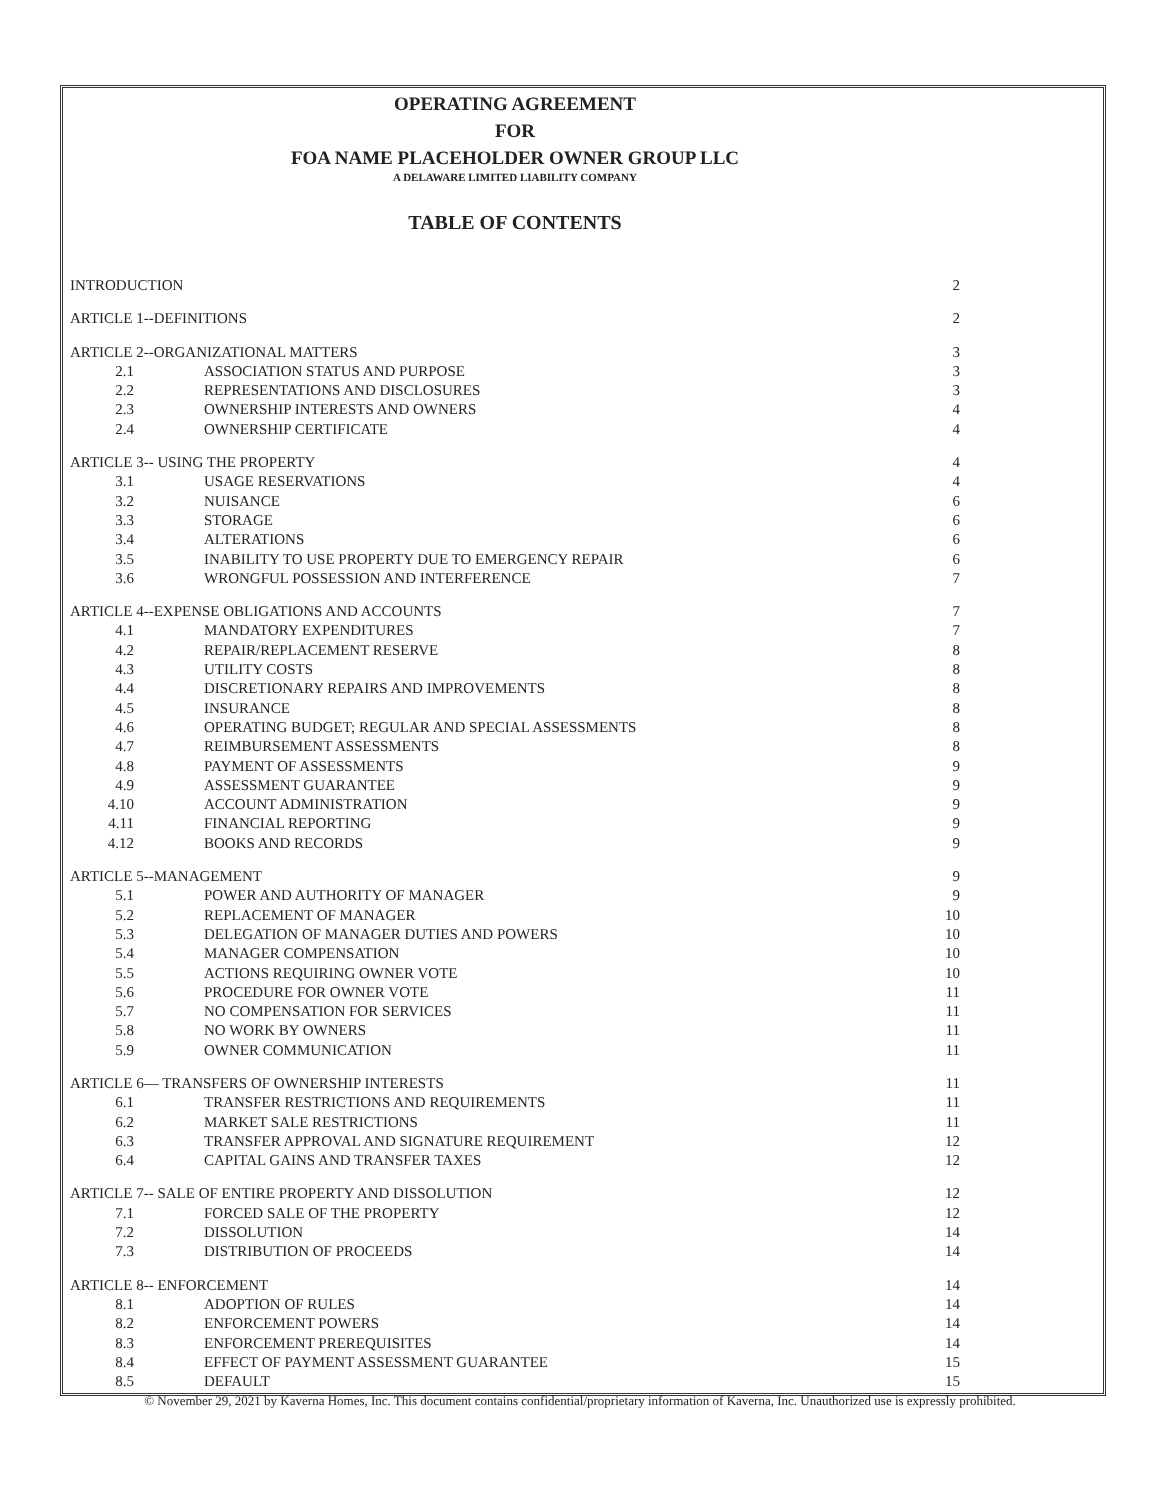OPERATING AGREEMENT
FOR
FOA NAME PLACEHOLDER OWNER GROUP LLC
A DELAWARE LIMITED LIABILITY COMPANY
TABLE OF CONTENTS
| INTRODUCTION | | 2 |
| ARTICLE 1--DEFINITIONS | | 2 |
| ARTICLE 2--ORGANIZATIONAL MATTERS | | 3 |
| 2.1 | ASSOCIATION STATUS AND PURPOSE | 3 |
| 2.2 | REPRESENTATIONS AND DISCLOSURES | 3 |
| 2.3 | OWNERSHIP INTERESTS AND OWNERS | 4 |
| 2.4 | OWNERSHIP CERTIFICATE | 4 |
| ARTICLE 3-- USING THE PROPERTY | | 4 |
| 3.1 | USAGE RESERVATIONS | 4 |
| 3.2 | NUISANCE | 6 |
| 3.3 | STORAGE | 6 |
| 3.4 | ALTERATIONS | 6 |
| 3.5 | INABILITY TO USE PROPERTY DUE TO EMERGENCY REPAIR | 6 |
| 3.6 | WRONGFUL POSSESSION AND INTERFERENCE | 7 |
| ARTICLE 4--EXPENSE OBLIGATIONS AND ACCOUNTS | | 7 |
| 4.1 | MANDATORY EXPENDITURES | 7 |
| 4.2 | REPAIR/REPLACEMENT RESERVE | 8 |
| 4.3 | UTILITY COSTS | 8 |
| 4.4 | DISCRETIONARY REPAIRS AND IMPROVEMENTS | 8 |
| 4.5 | INSURANCE | 8 |
| 4.6 | OPERATING BUDGET; REGULAR AND SPECIAL ASSESSMENTS | 8 |
| 4.7 | REIMBURSEMENT ASSESSMENTS | 8 |
| 4.8 | PAYMENT OF ASSESSMENTS | 9 |
| 4.9 | ASSESSMENT GUARANTEE | 9 |
| 4.10 | ACCOUNT ADMINISTRATION | 9 |
| 4.11 | FINANCIAL REPORTING | 9 |
| 4.12 | BOOKS AND RECORDS | 9 |
| ARTICLE 5--MANAGEMENT | | 9 |
| 5.1 | POWER AND AUTHORITY OF MANAGER | 9 |
| 5.2 | REPLACEMENT OF MANAGER | 10 |
| 5.3 | DELEGATION OF MANAGER DUTIES AND POWERS | 10 |
| 5.4 | MANAGER COMPENSATION | 10 |
| 5.5 | ACTIONS REQUIRING OWNER VOTE | 10 |
| 5.6 | PROCEDURE FOR OWNER VOTE | 11 |
| 5.7 | NO COMPENSATION FOR SERVICES | 11 |
| 5.8 | NO WORK BY OWNERS | 11 |
| 5.9 | OWNER COMMUNICATION | 11 |
| ARTICLE 6— TRANSFERS OF OWNERSHIP INTERESTS | | 11 |
| 6.1 | TRANSFER RESTRICTIONS AND REQUIREMENTS | 11 |
| 6.2 | MARKET SALE RESTRICTIONS | 11 |
| 6.3 | TRANSFER APPROVAL AND SIGNATURE REQUIREMENT | 12 |
| 6.4 | CAPITAL GAINS AND TRANSFER TAXES | 12 |
| ARTICLE 7-- SALE OF ENTIRE PROPERTY AND DISSOLUTION | | 12 |
| 7.1 | FORCED SALE OF THE PROPERTY | 12 |
| 7.2 | DISSOLUTION | 14 |
| 7.3 | DISTRIBUTION OF PROCEEDS | 14 |
| ARTICLE 8-- ENFORCEMENT | | 14 |
| 8.1 | ADOPTION OF RULES | 14 |
| 8.2 | ENFORCEMENT POWERS | 14 |
| 8.3 | ENFORCEMENT PREREQUISITES | 14 |
| 8.4 | EFFECT OF PAYMENT ASSESSMENT GUARANTEE | 15 |
| 8.5 | DEFAULT | 15 |
© November 29, 2021 by Kaverna Homes, Inc. This document contains confidential/proprietary information of Kaverna, Inc. Unauthorized use is expressly prohibited.